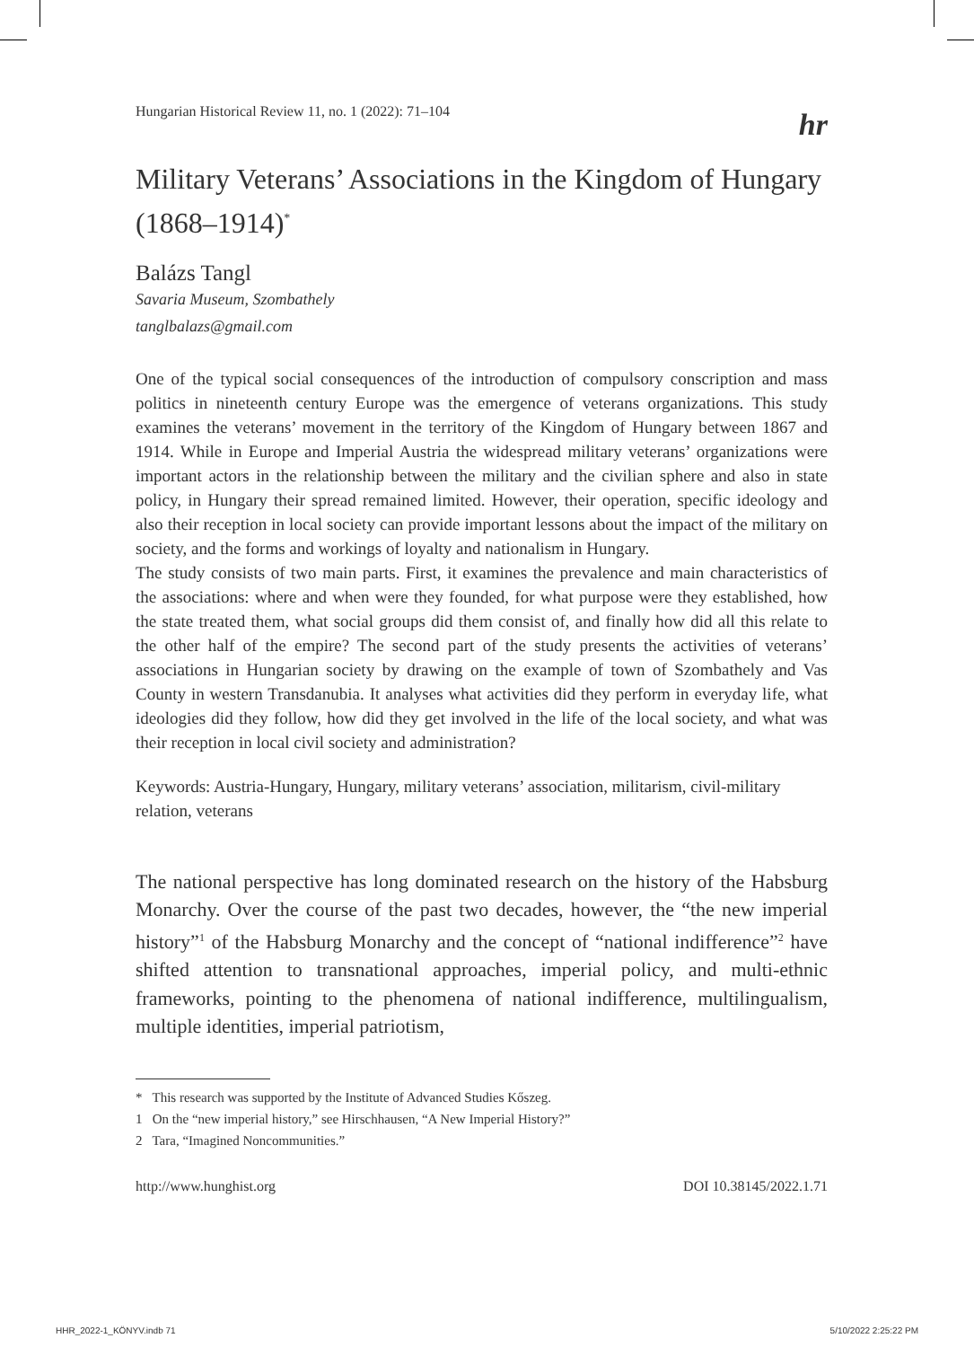Hungarian Historical Review 11, no. 1 (2022): 71–104 hr
Military Veterans’ Associations in the Kingdom of Hungary (1868–1914)<sup>*</sup>
Balázs Tangl
Savaria Museum, Szombathely
tanglbalazs@gmail.com
One of the typical social consequences of the introduction of compulsory conscription and mass politics in nineteenth century Europe was the emergence of veterans organizations. This study examines the veterans’ movement in the territory of the Kingdom of Hungary between 1867 and 1914. While in Europe and Imperial Austria the widespread military veterans’ organizations were important actors in the relationship between the military and the civilian sphere and also in state policy, in Hungary their spread remained limited. However, their operation, specific ideology and also their reception in local society can provide important lessons about the impact of the military on society, and the forms and workings of loyalty and nationalism in Hungary.
The study consists of two main parts. First, it examines the prevalence and main characteristics of the associations: where and when were they founded, for what purpose were they established, how the state treated them, what social groups did them consist of, and finally how did all this relate to the other half of the empire? The second part of the study presents the activities of veterans’ associations in Hungarian society by drawing on the example of town of Szombathely and Vas County in western Transdanubia. It analyses what activities did they perform in everyday life, what ideologies did they follow, how did they get involved in the life of the local society, and what was their reception in local civil society and administration?
Keywords: Austria-Hungary, Hungary, military veterans’ association, militarism, civil-military relation, veterans
The national perspective has long dominated research on the history of the Habsburg Monarchy. Over the course of the past two decades, however, the “the new imperial history”<sup>1</sup> of the Habsburg Monarchy and the concept of “national indifference”<sup>2</sup> have shifted attention to transnational approaches, imperial policy, and multi-ethnic frameworks, pointing to the phenomena of national indifference, multilingualism, multiple identities, imperial patriotism,
* This research was supported by the Institute of Advanced Studies Kőszeg.
1 On the “new imperial history,” see Hirschhausen, “A New Imperial History?”
2 Tara, “Imagined Noncommunities.”
http://www.hunghist.org DOI 10.38145/2022.1.71
HHR_2022-1_KÖNYV.indb 71 5/10/2022 2:25:22 PM